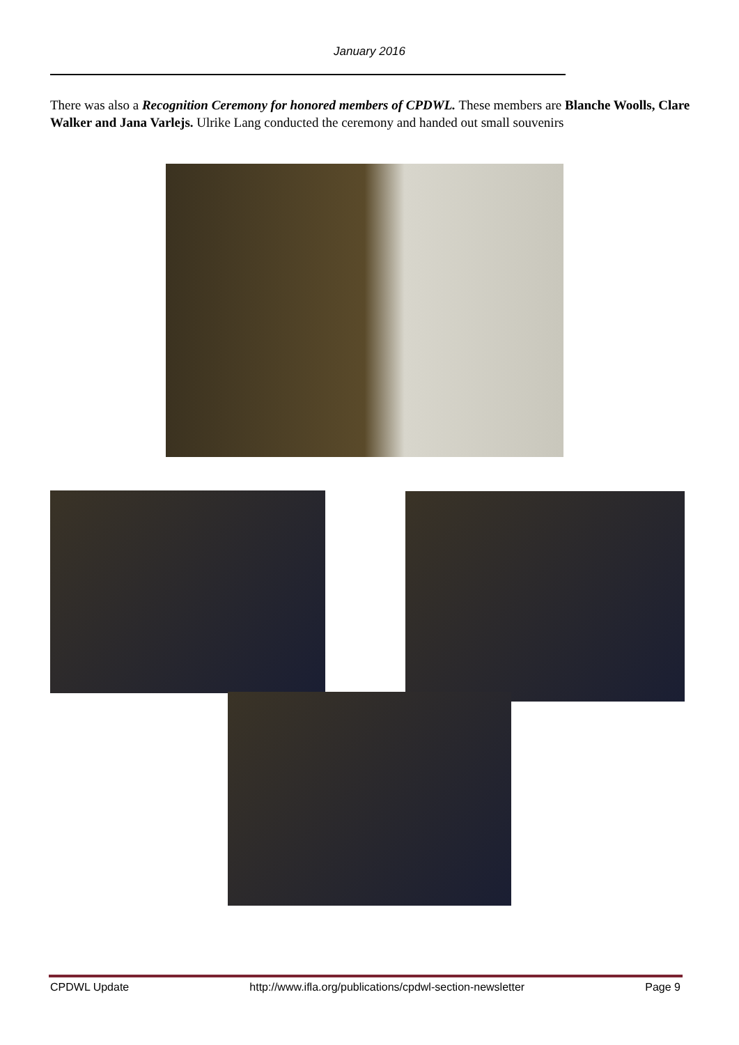January 2016
There was also a Recognition Ceremony for honored members of CPDWL. These members are Blanche Woolls, Clare Walker and Jana Varlejs. Ulrike Lang conducted the ceremony and handed out small souvenirs
CPDWL Update http://www.ifla.org/publications/cpdwl-section-newsletter Page 9